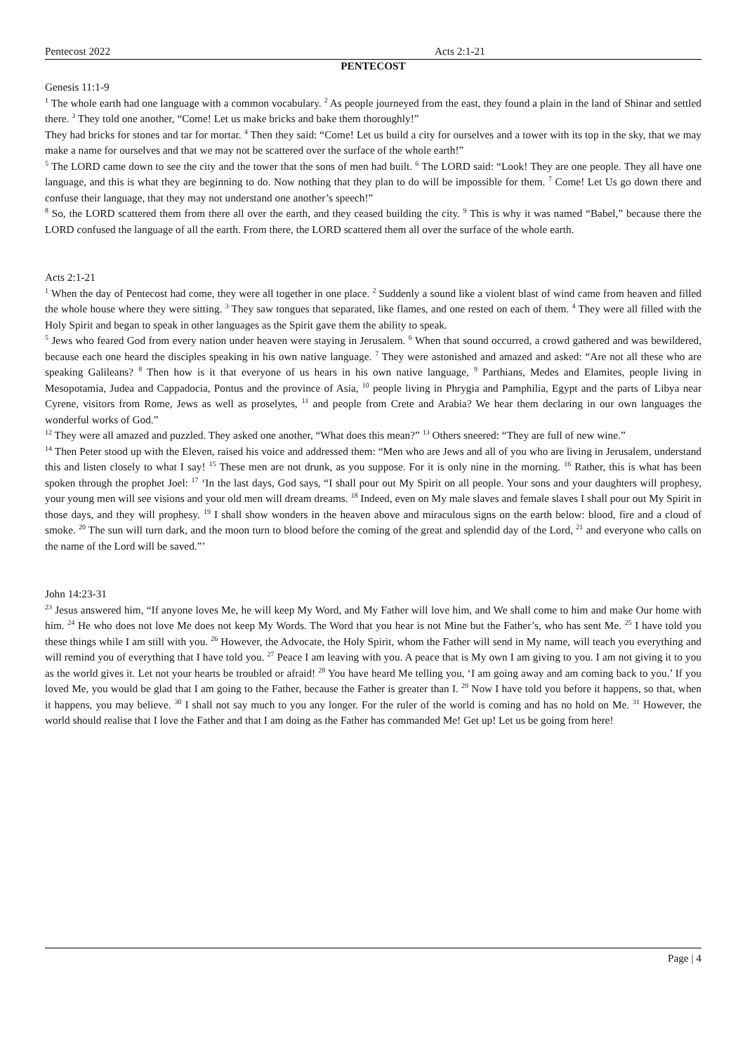Pentecost 2022 Acts 2:1-21
PENTECOST
Genesis 11:1-9
<sup>1</sup> The whole earth had one language with a common vocabulary. <sup>2</sup> As people journeyed from the east, they found a plain in the land of Shinar and settled there. <sup>3</sup> They told one another, “Come! Let us make bricks and bake them thoroughly!”
They had bricks for stones and tar for mortar. <sup>4</sup> Then they said: “Come! Let us build a city for ourselves and a tower with its top in the sky, that we may make a name for ourselves and that we may not be scattered over the surface of the whole earth!”
<sup>5</sup> The LORD came down to see the city and the tower that the sons of men had built. <sup>6</sup> The LORD said: “Look! They are one people. They all have one language, and this is what they are beginning to do. Now nothing that they plan to do will be impossible for them. <sup>7</sup> Come! Let Us go down there and confuse their language, that they may not understand one another’s speech!”
<sup>8</sup> So, the LORD scattered them from there all over the earth, and they ceased building the city. <sup>9</sup> This is why it was named “Babel,” because there the LORD confused the language of all the earth. From there, the LORD scattered them all over the surface of the whole earth.
Acts 2:1-21
<sup>1</sup> When the day of Pentecost had come, they were all together in one place. <sup>2</sup> Suddenly a sound like a violent blast of wind came from heaven and filled the whole house where they were sitting. <sup>3</sup> They saw tongues that separated, like flames, and one rested on each of them. <sup>4</sup> They were all filled with the Holy Spirit and began to speak in other languages as the Spirit gave them the ability to speak.
<sup>5</sup> Jews who feared God from every nation under heaven were staying in Jerusalem. <sup>6</sup> When that sound occurred, a crowd gathered and was bewildered, because each one heard the disciples speaking in his own native language. <sup>7</sup> They were astonished and amazed and asked: “Are not all these who are speaking Galileans? <sup>8</sup> Then how is it that everyone of us hears in his own native language, <sup>9</sup> Parthians, Medes and Elamites, people living in Mesopotamia, Judea and Cappadocia, Pontus and the province of Asia, <sup>10</sup> people living in Phrygia and Pamphilia, Egypt and the parts of Libya near Cyrene, visitors from Rome, Jews as well as proselytes, <sup>11</sup> and people from Crete and Arabia? We hear them declaring in our own languages the wonderful works of God.”
<sup>12</sup> They were all amazed and puzzled. They asked one another, “What does this mean?” <sup>13</sup> Others sneered: “They are full of new wine.”
<sup>14</sup> Then Peter stood up with the Eleven, raised his voice and addressed them: “Men who are Jews and all of you who are living in Jerusalem, understand this and listen closely to what I say! <sup>15</sup> These men are not drunk, as you suppose. For it is only nine in the morning. <sup>16</sup> Rather, this is what has been spoken through the prophet Joel: <sup>17</sup> ‘In the last days, God says, “I shall pour out My Spirit on all people. Your sons and your daughters will prophesy, your young men will see visions and your old men will dream dreams. <sup>18</sup> Indeed, even on My male slaves and female slaves I shall pour out My Spirit in those days, and they will prophesy. <sup>19</sup> I shall show wonders in the heaven above and miraculous signs on the earth below: blood, fire and a cloud of smoke. <sup>20</sup> The sun will turn dark, and the moon turn to blood before the coming of the great and splendid day of the Lord, <sup>21</sup> and everyone who calls on the name of the Lord will be saved.”’
John 14:23-31
<sup>23</sup> Jesus answered him, “If anyone loves Me, he will keep My Word, and My Father will love him, and We shall come to him and make Our home with him. <sup>24</sup> He who does not love Me does not keep My Words. The Word that you hear is not Mine but the Father’s, who has sent Me. <sup>25</sup> I have told you these things while I am still with you. <sup>26</sup> However, the Advocate, the Holy Spirit, whom the Father will send in My name, will teach you everything and will remind you of everything that I have told you. <sup>27</sup> Peace I am leaving with you. A peace that is My own I am giving to you. I am not giving it to you as the world gives it. Let not your hearts be troubled or afraid! <sup>28</sup> You have heard Me telling you, ‘I am going away and am coming back to you.’ If you loved Me, you would be glad that I am going to the Father, because the Father is greater than I. <sup>29</sup> Now I have told you before it happens, so that, when it happens, you may believe. <sup>30</sup> I shall not say much to you any longer. For the ruler of the world is coming and has no hold on Me. <sup>31</sup> However, the world should realise that I love the Father and that I am doing as the Father has commanded Me! Get up! Let us be going from here!
Page | 4